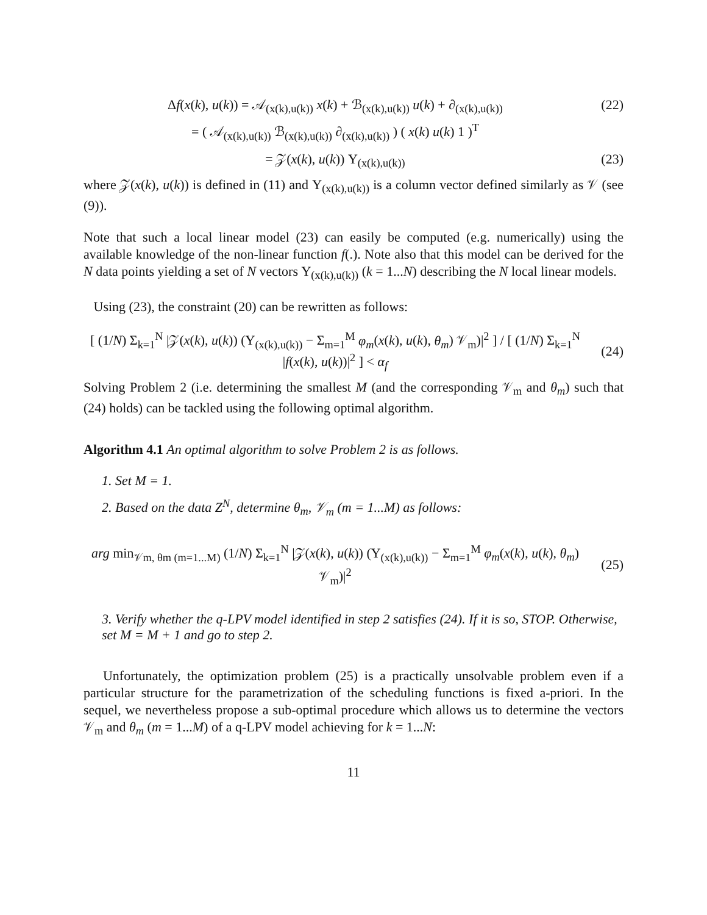Δf(x(k), u(k)) = 𝒜<sub>(x(k),u(k))</sub> x(k) + ℬ<sub>(x(k),u(k))</sub> u(k) + ∂<sub>(x(k),u(k))</sub>
(22)
= ( 𝒜<sub>(x(k),u(k))</sub> ℬ<sub>(x(k),u(k))</sub> ∂<sub>(x(k),u(k))</sub> ) ( x(k) u(k) 1 )<sup>T</sup>
= 𝒵(x(k), u(k)) Υ<sub>(x(k),u(k))</sub> (23)
where 𝒵(x(k), u(k)) is defined in (11) and Υ<sub>(x(k),u(k))</sub> is a column vector defined similarly as 𝒱 (see (9)).
Note that such a local linear model (23) can easily be computed (e.g. numerically) using the available knowledge of the non-linear function f(.). Note also that this model can be derived for the N data points yielding a set of N vectors Υ<sub>(x(k),u(k))</sub> (k = 1...N) describing the N local linear models.
Using (23), the constraint (20) can be rewritten as follows:
[ (1/N) Σ<sub>k=1</sub><sup>N</sup> |𝒵(x(k), u(k)) (Υ<sub>(x(k),u(k))</sub> − Σ<sub>m=1</sub><sup>M</sup> φ<sub>m</sub>(x(k), u(k), θ<sub>m</sub>) 𝒱<sub>m</sub>)|<sup>2</sup> ] / [ (1/N) Σ<sub>k=1</sub><sup>N</sup> |f(x(k), u(k))|<sup>2</sup> ] < α<sub>f</sub>
(24)
Solving Problem 2 (i.e. determining the smallest M (and the corresponding 𝒱<sub>m</sub> and θ<sub>m</sub>) such that (24) holds) can be tackled using the following optimal algorithm.
Algorithm 4.1 An optimal algorithm to solve Problem 2 is as follows.
1. Set M = 1.
2. Based on the data Z<sup>N</sup>, determine θ<sub>m</sub>, 𝒱<sub>m</sub> (m = 1...M) as follows:
arg min<sub>𝒱m, θm (m=1...M)</sub> (1/N) Σ<sub>k=1</sub><sup>N</sup> |𝒵(x(k), u(k)) (Υ<sub>(x(k),u(k))</sub> − Σ<sub>m=1</sub><sup>M</sup> φ<sub>m</sub>(x(k), u(k), θ<sub>m</sub>) 𝒱<sub>m</sub>)|<sup>2</sup>
(25)
3. Verify whether the q-LPV model identified in step 2 satisfies (24). If it is so, STOP. Otherwise, set M = M + 1 and go to step 2.
Unfortunately, the optimization problem (25) is a practically unsolvable problem even if a particular structure for the parametrization of the scheduling functions is fixed a-priori. In the sequel, we nevertheless propose a sub-optimal procedure which allows us to determine the vectors 𝒱<sub>m</sub> and θ<sub>m</sub> (m = 1...M) of a q-LPV model achieving for k = 1...N:
11